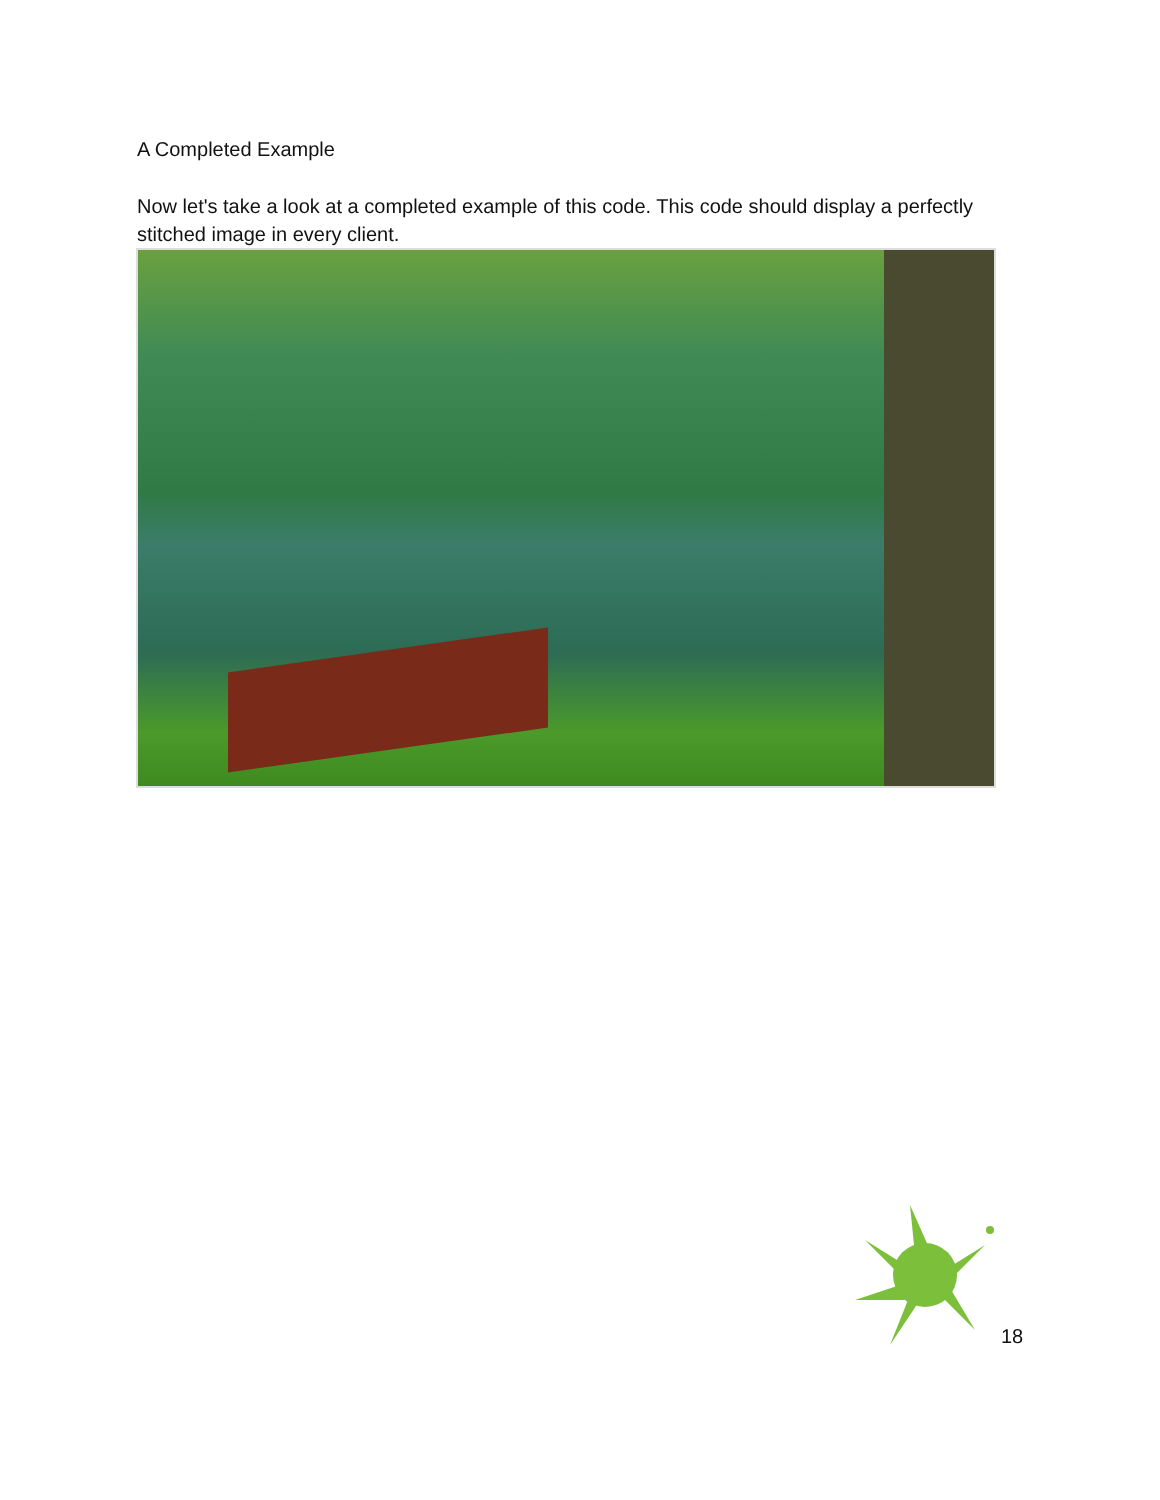A Completed Example
Now let's take a look at a completed example of this code. This code should display a perfectly stitched image in every client.
18